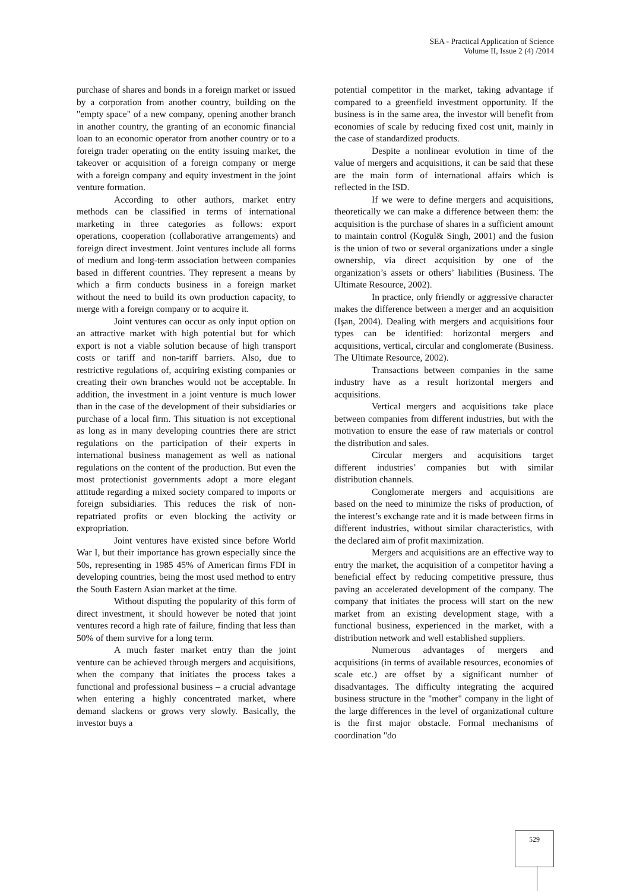SEA - Practical Application of Science
Volume II, Issue 2 (4) /2014
purchase of shares and bonds in a foreign market or issued by a corporation from another country, building on the "empty space" of a new company, opening another branch in another country, the granting of an economic financial loan to an economic operator from another country or to a foreign trader operating on the entity issuing market, the takeover or acquisition of a foreign company or merge with a foreign company and equity investment in the joint venture formation.
According to other authors, market entry methods can be classified in terms of international marketing in three categories as follows: export operations, cooperation (collaborative arrangements) and foreign direct investment. Joint ventures include all forms of medium and long-term association between companies based in different countries. They represent a means by which a firm conducts business in a foreign market without the need to build its own production capacity, to merge with a foreign company or to acquire it.
Joint ventures can occur as only input option on an attractive market with high potential but for which export is not a viable solution because of high transport costs or tariff and non-tariff barriers. Also, due to restrictive regulations of, acquiring existing companies or creating their own branches would not be acceptable. In addition, the investment in a joint venture is much lower than in the case of the development of their subsidiaries or purchase of a local firm. This situation is not exceptional as long as in many developing countries there are strict regulations on the participation of their experts in international business management as well as national regulations on the content of the production. But even the most protectionist governments adopt a more elegant attitude regarding a mixed society compared to imports or foreign subsidiaries. This reduces the risk of non-repatriated profits or even blocking the activity or expropriation.
Joint ventures have existed since before World War I, but their importance has grown especially since the 50s, representing in 1985 45% of American firms FDI in developing countries, being the most used method to entry the South Eastern Asian market at the time.
Without disputing the popularity of this form of direct investment, it should however be noted that joint ventures record a high rate of failure, finding that less than 50% of them survive for a long term.
A much faster market entry than the joint venture can be achieved through mergers and acquisitions, when the company that initiates the process takes a functional and professional business – a crucial advantage when entering a highly concentrated market, where demand slackens or grows very slowly. Basically, the investor buys a
potential competitor in the market, taking advantage if compared to a greenfield investment opportunity. If the business is in the same area, the investor will benefit from economies of scale by reducing fixed cost unit, mainly in the case of standardized products.
Despite a nonlinear evolution in time of the value of mergers and acquisitions, it can be said that these are the main form of international affairs which is reflected in the ISD.
If we were to define mergers and acquisitions, theoretically we can make a difference between them: the acquisition is the purchase of shares in a sufficient amount to maintain control (Kogul& Singh, 2001) and the fusion is the union of two or several organizations under a single ownership, via direct acquisition by one of the organization’s assets or others’ liabilities (Business. The Ultimate Resource, 2002).
In practice, only friendly or aggressive character makes the difference between a merger and an acquisition (Işan, 2004). Dealing with mergers and acquisitions four types can be identified: horizontal mergers and acquisitions, vertical, circular and conglomerate (Business. The Ultimate Resource, 2002).
Transactions between companies in the same industry have as a result horizontal mergers and acquisitions.
Vertical mergers and acquisitions take place between companies from different industries, but with the motivation to ensure the ease of raw materials or control the distribution and sales.
Circular mergers and acquisitions target different industries’ companies but with similar distribution channels.
Conglomerate mergers and acquisitions are based on the need to minimize the risks of production, of the interest’s exchange rate and it is made between firms in different industries, without similar characteristics, with the declared aim of profit maximization.
Mergers and acquisitions are an effective way to entry the market, the acquisition of a competitor having a beneficial effect by reducing competitive pressure, thus paving an accelerated development of the company. The company that initiates the process will start on the new market from an existing development stage, with a functional business, experienced in the market, with a distribution network and well established suppliers.
Numerous advantages of mergers and acquisitions (in terms of available resources, economies of scale etc.) are offset by a significant number of disadvantages. The difficulty integrating the acquired business structure in the "mother" company in the light of the large differences in the level of organizational culture is the first major obstacle. Formal mechanisms of coordination "do
529